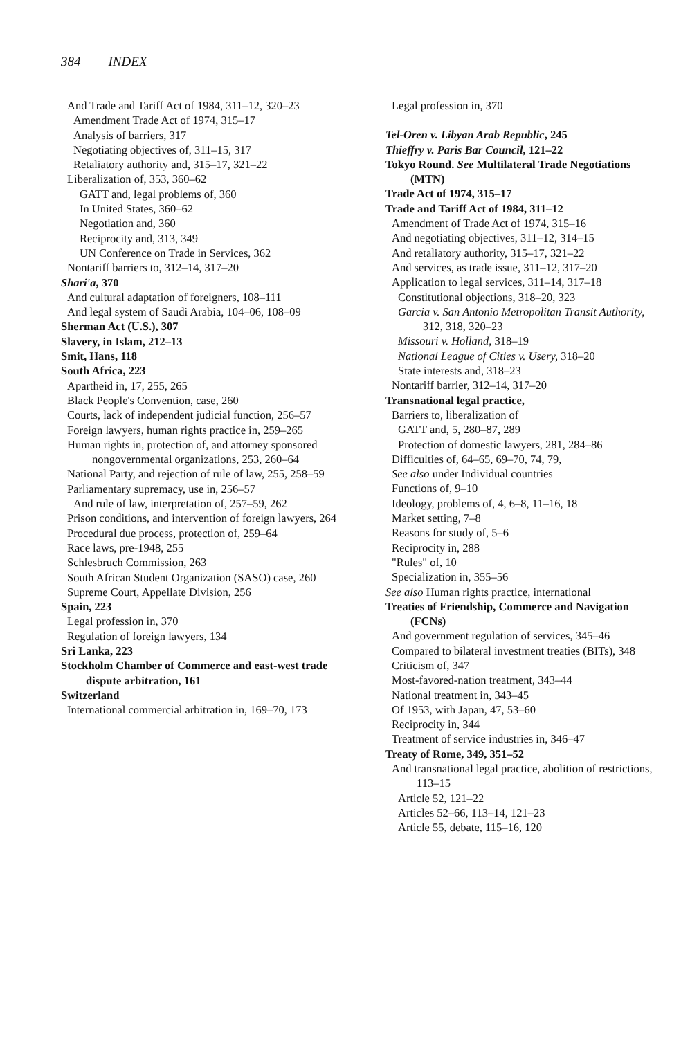384 INDEX
And Trade and Tariff Act of 1984, 311–12, 320–23
Amendment Trade Act of 1974, 315–17
Analysis of barriers, 317
Negotiating objectives of, 311–15, 317
Retaliatory authority and, 315–17, 321–22
Liberalization of, 353, 360–62
GATT and, legal problems of, 360
In United States, 360–62
Negotiation and, 360
Reciprocity and, 313, 349
UN Conference on Trade in Services, 362
Nontariff barriers to, 312–14, 317–20
Shari'a, 370
And cultural adaptation of foreigners, 108–111
And legal system of Saudi Arabia, 104–06, 108–09
Sherman Act (U.S.), 307
Slavery, in Islam, 212–13
Smit, Hans, 118
South Africa, 223
Apartheid in, 17, 255, 265
Black People's Convention, case, 260
Courts, lack of independent judicial function, 256–57
Foreign lawyers, human rights practice in, 259–265
Human rights in, protection of, and attorney sponsored nongovernmental organizations, 253, 260–64
National Party, and rejection of rule of law, 255, 258–59
Parliamentary supremacy, use in, 256–57
And rule of law, interpretation of, 257–59, 262
Prison conditions, and intervention of foreign lawyers, 264
Procedural due process, protection of, 259–64
Race laws, pre-1948, 255
Schlesbruch Commission, 263
South African Student Organization (SASO) case, 260
Supreme Court, Appellate Division, 256
Spain, 223
Legal profession in, 370
Regulation of foreign lawyers, 134
Sri Lanka, 223
Stockholm Chamber of Commerce and east-west trade dispute arbitration, 161
Switzerland
International commercial arbitration in, 169–70, 173
Legal profession in, 370
Tel-Oren v. Libyan Arab Republic, 245
Thieffry v. Paris Bar Council, 121–22
Tokyo Round. See Multilateral Trade Negotiations (MTN)
Trade Act of 1974, 315–17
Trade and Tariff Act of 1984, 311–12
Amendment of Trade Act of 1974, 315–16
And negotiating objectives, 311–12, 314–15
And retaliatory authority, 315–17, 321–22
And services, as trade issue, 311–12, 317–20
Application to legal services, 311–14, 317–18
Constitutional objections, 318–20, 323
Garcia v. San Antonio Metropolitan Transit Authority, 312, 318, 320–23
Missouri v. Holland, 318–19
National League of Cities v. Usery, 318–20
State interests and, 318–23
Nontariff barrier, 312–14, 317–20
Transnational legal practice,
Barriers to, liberalization of
GATT and, 5, 280–87, 289
Protection of domestic lawyers, 281, 284–86
Difficulties of, 64–65, 69–70, 74, 79,
See also under Individual countries
Functions of, 9–10
Ideology, problems of, 4, 6–8, 11–16, 18
Market setting, 7–8
Reasons for study of, 5–6
Reciprocity in, 288
"Rules" of, 10
Specialization in, 355–56
See also Human rights practice, international
Treaties of Friendship, Commerce and Navigation (FCNs)
And government regulation of services, 345–46
Compared to bilateral investment treaties (BITs), 348
Criticism of, 347
Most-favored-nation treatment, 343–44
National treatment in, 343–45
Of 1953, with Japan, 47, 53–60
Reciprocity in, 344
Treatment of service industries in, 346–47
Treaty of Rome, 349, 351–52
And transnational legal practice, abolition of restrictions, 113–15
Article 52, 121–22
Articles 52–66, 113–14, 121–23
Article 55, debate, 115–16, 120